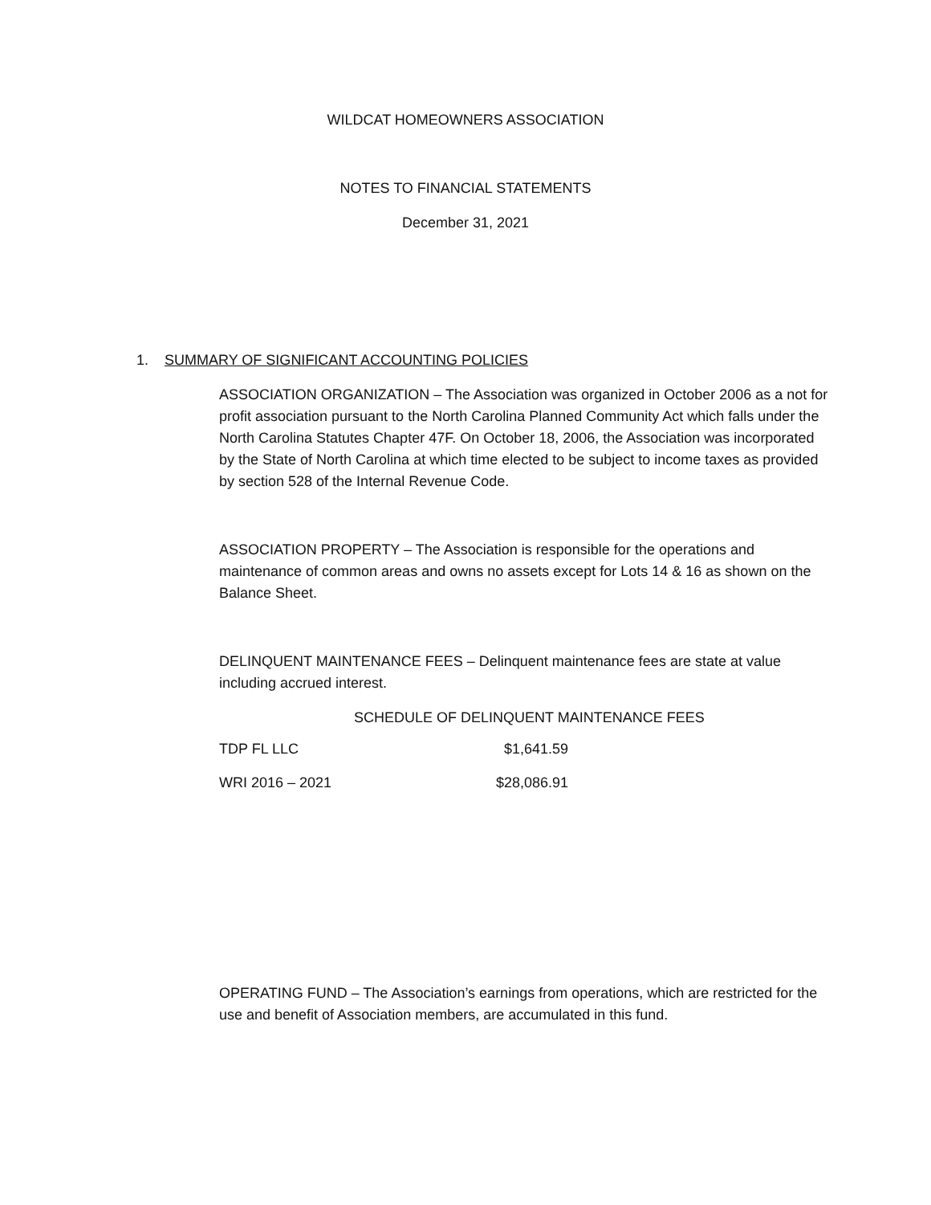WILDCAT HOMEOWNERS ASSOCIATION
NOTES TO FINANCIAL STATEMENTS
December 31, 2021
1. SUMMARY OF SIGNIFICANT ACCOUNTING POLICIES
ASSOCIATION ORGANIZATION – The Association was organized in October 2006 as a not for profit association pursuant to the North Carolina Planned Community Act which falls under the North Carolina Statutes Chapter 47F. On October 18, 2006, the Association was incorporated by the State of North Carolina at which time elected to be subject to income taxes as provided by section 528 of the Internal Revenue Code.
ASSOCIATION PROPERTY – The Association is responsible for the operations and maintenance of common areas and owns no assets except for Lots 14 & 16 as shown on the Balance Sheet.
DELINQUENT MAINTENANCE FEES – Delinquent maintenance fees are state at value including accrued interest.
SCHEDULE OF DELINQUENT MAINTENANCE FEES
| TDP FL LLC | $1,641.59 |
| WRI 2016 – 2021 | $28,086.91 |
OPERATING FUND – The Association’s earnings from operations, which are restricted for the use and benefit of Association members, are accumulated in this fund.